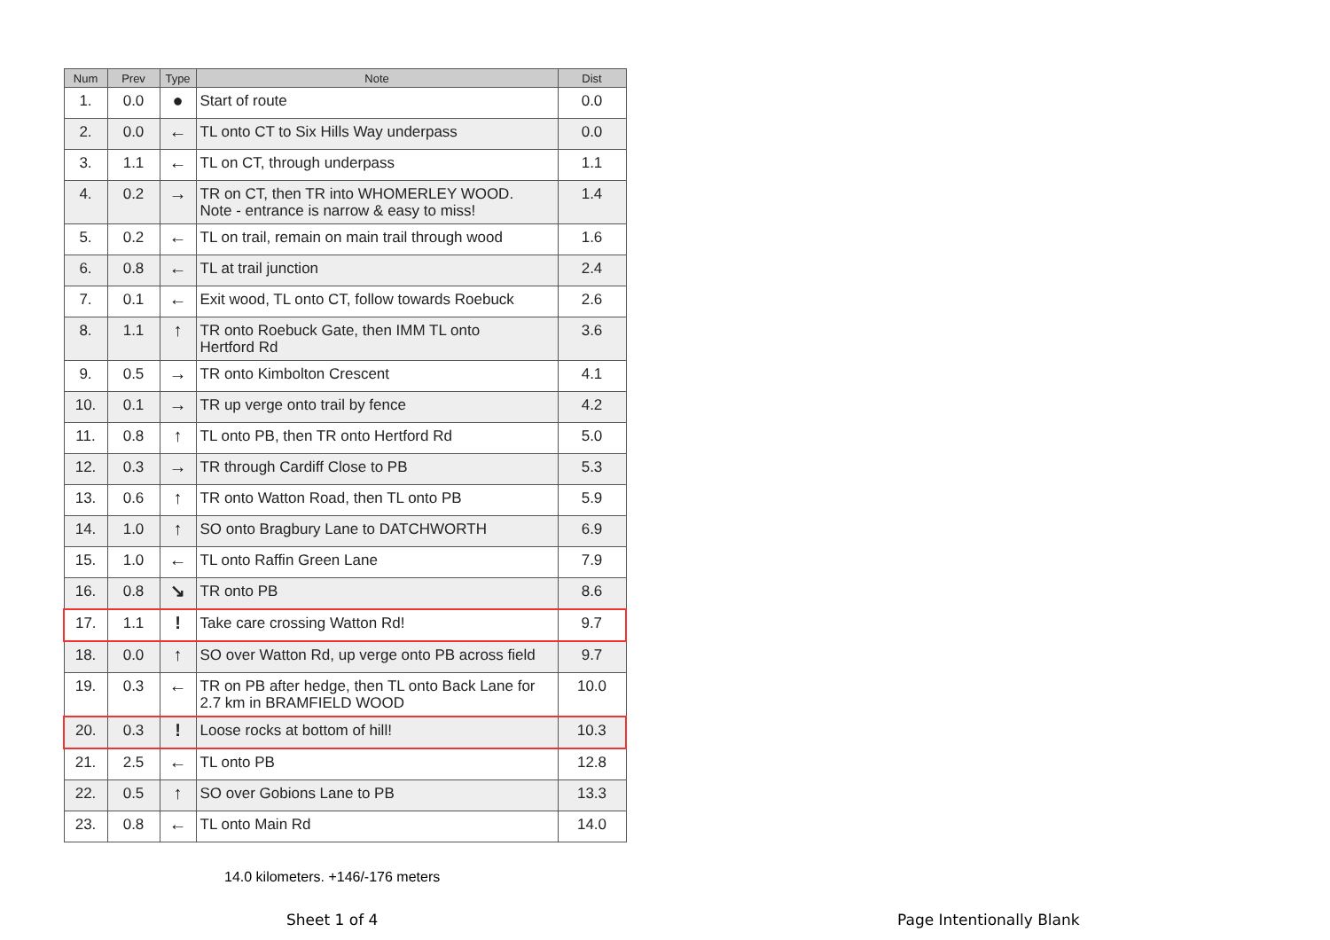| Num | Prev | Type | Note | Dist |
| --- | --- | --- | --- | --- |
| 1. | 0.0 | ● | Start of route | 0.0 |
| 2. | 0.0 | ← | TL onto CT to Six Hills Way underpass | 0.0 |
| 3. | 1.1 | ← | TL on CT, through underpass | 1.1 |
| 4. | 0.2 | → | TR on CT, then TR into WHOMERLEY WOOD. Note - entrance is narrow & easy to miss! | 1.4 |
| 5. | 0.2 | ← | TL on trail, remain on main trail through wood | 1.6 |
| 6. | 0.8 | ← | TL at trail junction | 2.4 |
| 7. | 0.1 | ← | Exit wood, TL onto CT, follow towards Roebuck | 2.6 |
| 8. | 1.1 | ↑ | TR onto Roebuck Gate, then IMM TL onto Hertford Rd | 3.6 |
| 9. | 0.5 | → | TR onto Kimbolton Crescent | 4.1 |
| 10. | 0.1 | → | TR up verge onto trail by fence | 4.2 |
| 11. | 0.8 | ↑ | TL onto PB, then TR onto Hertford Rd | 5.0 |
| 12. | 0.3 | → | TR through Cardiff Close to PB | 5.3 |
| 13. | 0.6 | ↑ | TR onto Watton Road, then TL onto PB | 5.9 |
| 14. | 1.0 | ↑ | SO onto Bragbury Lane to DATCHWORTH | 6.9 |
| 15. | 1.0 | ← | TL onto Raffin Green Lane | 7.9 |
| 16. | 0.8 | ↘ | TR onto PB | 8.6 |
| 17. | 1.1 | ! | Take care crossing Watton Rd! | 9.7 |
| 18. | 0.0 | ↑ | SO over Watton Rd, up verge onto PB across field | 9.7 |
| 19. | 0.3 | ← | TR on PB after hedge, then TL onto Back Lane for 2.7 km in BRAMFIELD WOOD | 10.0 |
| 20. | 0.3 | ! | Loose rocks at bottom of hill! | 10.3 |
| 21. | 2.5 | ← | TL onto PB | 12.8 |
| 22. | 0.5 | ↑ | SO over Gobions Lane to PB | 13.3 |
| 23. | 0.8 | ← | TL onto Main Rd | 14.0 |
14.0 kilometers. +146/-176 meters
Sheet 1 of 4 Page Intentionally Blank